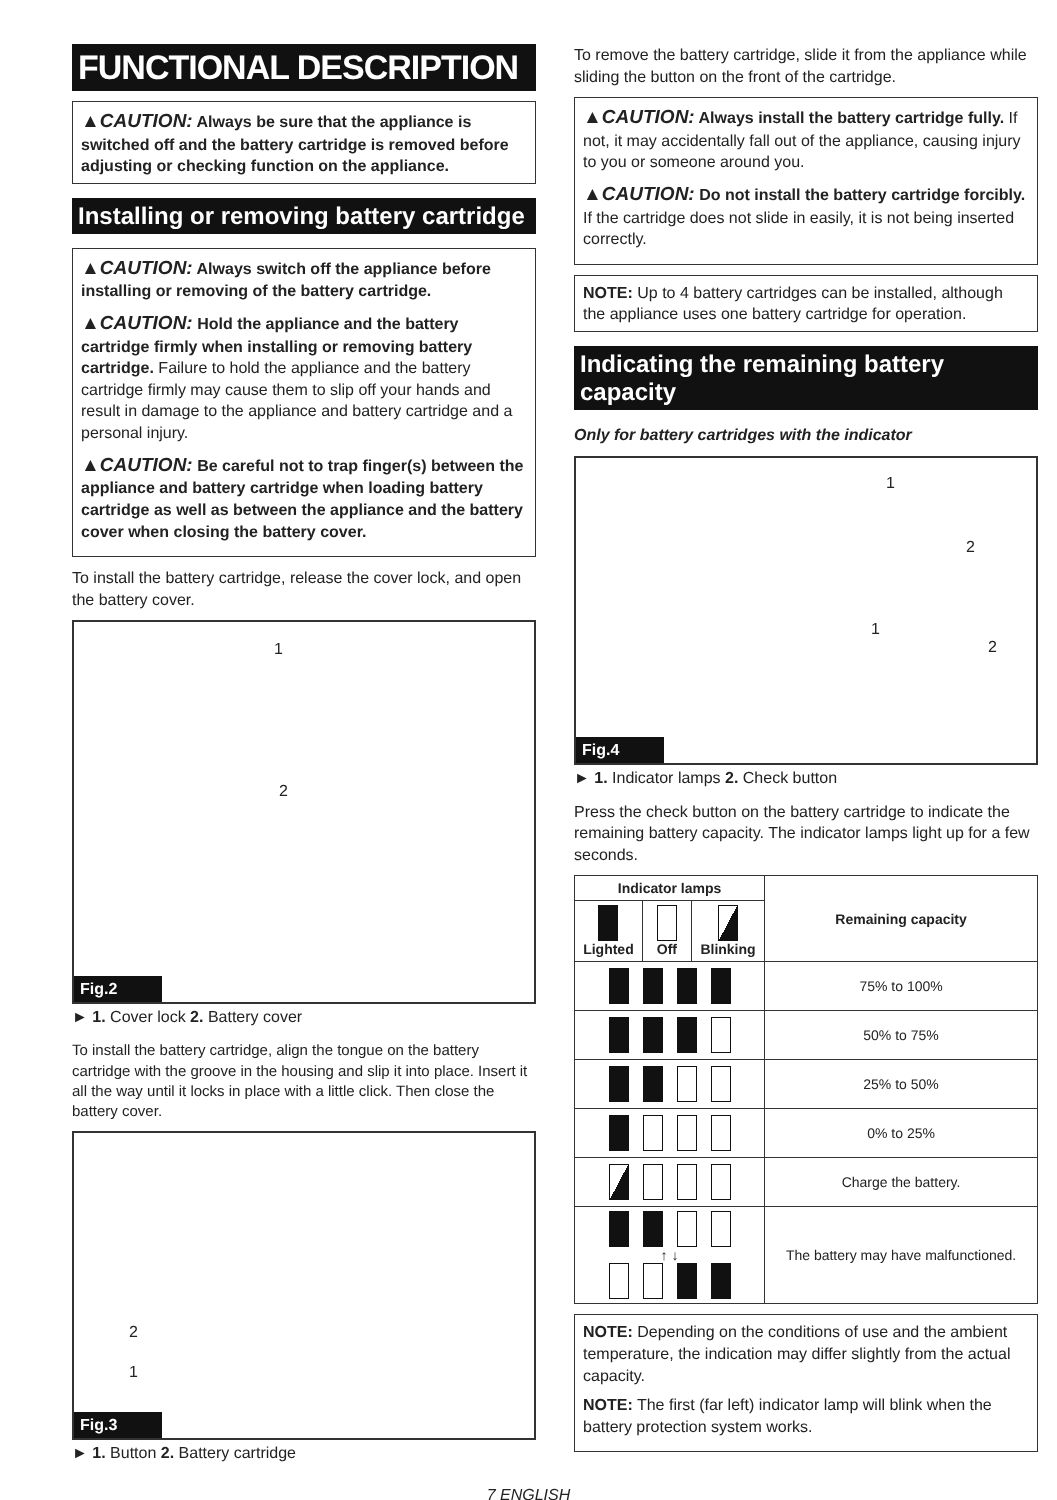FUNCTIONAL DESCRIPTION
▲CAUTION: Always be sure that the appliance is switched off and the battery cartridge is removed before adjusting or checking function on the appliance.
Installing or removing battery cartridge
▲CAUTION: Always switch off the appliance before installing or removing of the battery cartridge.
▲CAUTION: Hold the appliance and the battery cartridge firmly when installing or removing battery cartridge. Failure to hold the appliance and the battery cartridge firmly may cause them to slip off your hands and result in damage to the appliance and battery cartridge and a personal injury.
▲CAUTION: Be careful not to trap finger(s) between the appliance and battery cartridge when loading battery cartridge as well as between the appliance and the battery cover when closing the battery cover.
To install the battery cartridge, release the cover lock, and open the battery cover.
1
2
Fig.2
► 1. Cover lock 2. Battery cover
To install the battery cartridge, align the tongue on the battery cartridge with the groove in the housing and slip it into place. Insert it all the way until it locks in place with a little click. Then close the battery cover.
2
1
Fig.3
► 1. Button 2. Battery cartridge
To remove the battery cartridge, slide it from the appliance while sliding the button on the front of the cartridge.
▲CAUTION: Always install the battery cartridge fully. If not, it may accidentally fall out of the appliance, causing injury to you or someone around you.
▲CAUTION: Do not install the battery cartridge forcibly. If the cartridge does not slide in easily, it is not being inserted correctly.
NOTE: Up to 4 battery cartridges can be installed, although the appliance uses one battery cartridge for operation.
Indicating the remaining battery capacity
Only for battery cartridges with the indicator
1
2
1
2
Fig.4
► 1. Indicator lamps 2. Check button
Press the check button on the battery cartridge to indicate the remaining battery capacity. The indicator lamps light up for a few seconds.
| Indicator lamps | | | Remaining capacity |
| --- | --- | --- | --- |
| Lighted | Off | Blinking | |
| | | | 75% to 100% |
| | | | 50% to 75% |
| | | | 25% to 50% |
| | | | 0% to 25% |
| | | | Charge the battery. |
| ↑ ↓ | | | The battery may have malfunctioned. |
NOTE: Depending on the conditions of use and the ambient temperature, the indication may differ slightly from the actual capacity.
NOTE: The first (far left) indicator lamp will blink when the battery protection system works.
7 ENGLISH